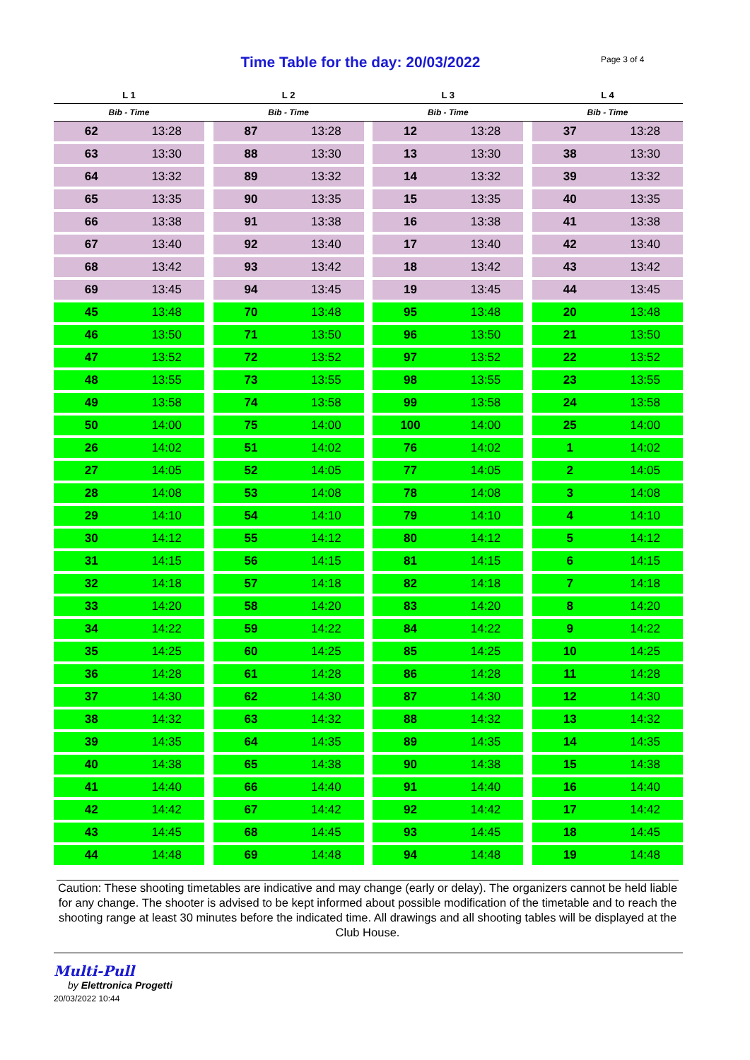Time Table for the day: 20/03/2022 Page 3 of 4
| L 1 | | | L 2 | | | L 3 | | | L 4 | |
| --- | --- | --- | --- | --- | --- | --- | --- | --- | --- | --- |
| Bib - Time | | | Bib - Time | | | Bib - Time | | | Bib - Time | |
| 62 | 13:28 | | 87 | 13:28 | | 12 | 13:28 | | 37 | 13:28 |
| 63 | 13:30 | | 88 | 13:30 | | 13 | 13:30 | | 38 | 13:30 |
| 64 | 13:32 | | 89 | 13:32 | | 14 | 13:32 | | 39 | 13:32 |
| 65 | 13:35 | | 90 | 13:35 | | 15 | 13:35 | | 40 | 13:35 |
| 66 | 13:38 | | 91 | 13:38 | | 16 | 13:38 | | 41 | 13:38 |
| 67 | 13:40 | | 92 | 13:40 | | 17 | 13:40 | | 42 | 13:40 |
| 68 | 13:42 | | 93 | 13:42 | | 18 | 13:42 | | 43 | 13:42 |
| 69 | 13:45 | | 94 | 13:45 | | 19 | 13:45 | | 44 | 13:45 |
| 45 | 13:48 | | 70 | 13:48 | | 95 | 13:48 | | 20 | 13:48 |
| 46 | 13:50 | | 71 | 13:50 | | 96 | 13:50 | | 21 | 13:50 |
| 47 | 13:52 | | 72 | 13:52 | | 97 | 13:52 | | 22 | 13:52 |
| 48 | 13:55 | | 73 | 13:55 | | 98 | 13:55 | | 23 | 13:55 |
| 49 | 13:58 | | 74 | 13:58 | | 99 | 13:58 | | 24 | 13:58 |
| 50 | 14:00 | | 75 | 14:00 | | 100 | 14:00 | | 25 | 14:00 |
| 26 | 14:02 | | 51 | 14:02 | | 76 | 14:02 | | 1 | 14:02 |
| 27 | 14:05 | | 52 | 14:05 | | 77 | 14:05 | | 2 | 14:05 |
| 28 | 14:08 | | 53 | 14:08 | | 78 | 14:08 | | 3 | 14:08 |
| 29 | 14:10 | | 54 | 14:10 | | 79 | 14:10 | | 4 | 14:10 |
| 30 | 14:12 | | 55 | 14:12 | | 80 | 14:12 | | 5 | 14:12 |
| 31 | 14:15 | | 56 | 14:15 | | 81 | 14:15 | | 6 | 14:15 |
| 32 | 14:18 | | 57 | 14:18 | | 82 | 14:18 | | 7 | 14:18 |
| 33 | 14:20 | | 58 | 14:20 | | 83 | 14:20 | | 8 | 14:20 |
| 34 | 14:22 | | 59 | 14:22 | | 84 | 14:22 | | 9 | 14:22 |
| 35 | 14:25 | | 60 | 14:25 | | 85 | 14:25 | | 10 | 14:25 |
| 36 | 14:28 | | 61 | 14:28 | | 86 | 14:28 | | 11 | 14:28 |
| 37 | 14:30 | | 62 | 14:30 | | 87 | 14:30 | | 12 | 14:30 |
| 38 | 14:32 | | 63 | 14:32 | | 88 | 14:32 | | 13 | 14:32 |
| 39 | 14:35 | | 64 | 14:35 | | 89 | 14:35 | | 14 | 14:35 |
| 40 | 14:38 | | 65 | 14:38 | | 90 | 14:38 | | 15 | 14:38 |
| 41 | 14:40 | | 66 | 14:40 | | 91 | 14:40 | | 16 | 14:40 |
| 42 | 14:42 | | 67 | 14:42 | | 92 | 14:42 | | 17 | 14:42 |
| 43 | 14:45 | | 68 | 14:45 | | 93 | 14:45 | | 18 | 14:45 |
| 44 | 14:48 | | 69 | 14:48 | | 94 | 14:48 | | 19 | 14:48 |
Caution: These shooting timetables are indicative and may change (early or delay). The organizers cannot be held liable for any change. The shooter is advised to be kept informed about possible modification of the timetable and to reach the shooting range at least 30 minutes before the indicated time. All drawings and all shooting tables will be displayed at the Club House.
Multi-Pull
by Elettronica Progetti
20/03/2022 10:44